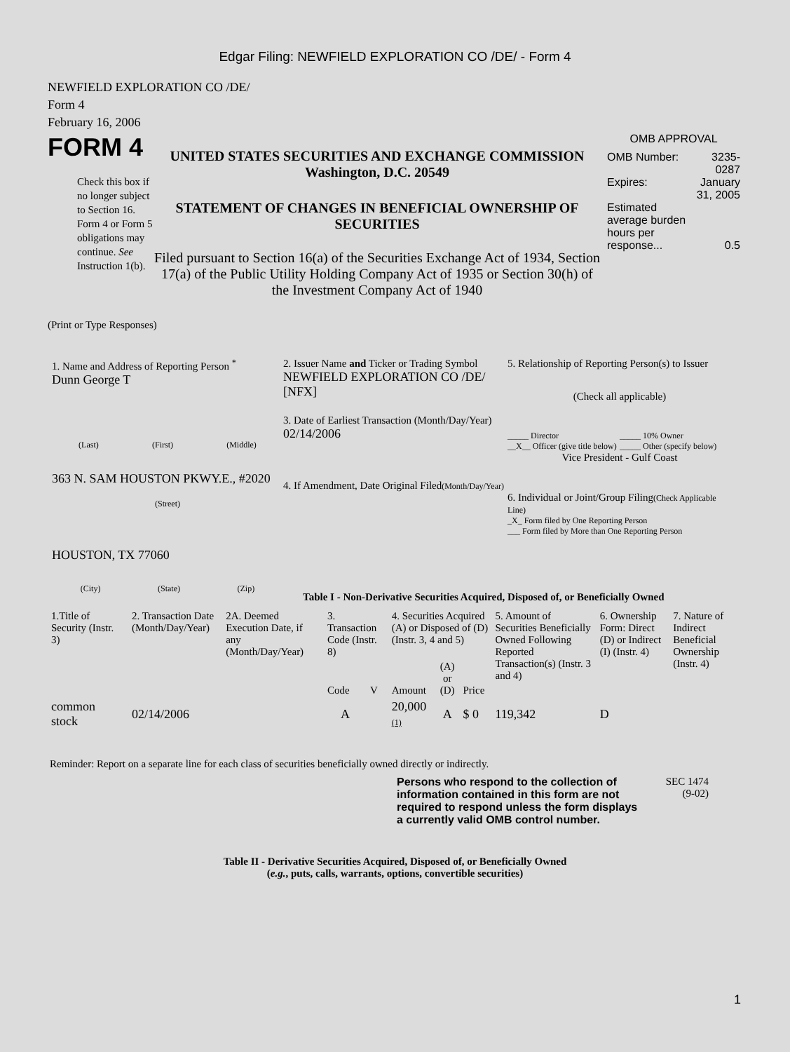Edgar Filing: NEWFIELD EXPLORATION CO /DE/ - Form 4
NEWFIELD EXPLORATION CO /DE/
Form 4
February 16, 2006
FORM 4
Check this box if no longer subject to Section 16. Form 4 or Form 5 obligations may continue. See Instruction 1(b).
UNITED STATES SECURITIES AND EXCHANGE COMMISSION
Washington, D.C. 20549
STATEMENT OF CHANGES IN BENEFICIAL OWNERSHIP OF SECURITIES
Filed pursuant to Section 16(a) of the Securities Exchange Act of 1934, Section 17(a) of the Public Utility Holding Company Act of 1935 or Section 30(h) of the Investment Company Act of 1940
OMB APPROVAL
| OMB Number: | 3235-0287 |
| Expires: | January 31, 2005 |
| Estimated average burden hours per response... | 0.5 |
(Print or Type Responses)
1. Name and Address of Reporting Person <sup>*</sup>
Dunn George T
(Last) (First) (Middle)
363 N. SAM HOUSTON PKWY.E., #2020
(Street)
HOUSTON, TX 77060
(City) (State) (Zip)
2. Issuer Name and Ticker or Trading Symbol
NEWFIELD EXPLORATION CO /DE/ [NFX]
3. Date of Earliest Transaction (Month/Day/Year)
02/14/2006
4. If Amendment, Date Original Filed(Month/Day/Year)
5. Relationship of Reporting Person(s) to Issuer
(Check all applicable)
_____ Director
__X__ Officer (give title below)
_____ 10% Owner
_____ Other (specify below)
Vice President - Gulf Coast
6. Individual or Joint/Group Filing(Check Applicable Line)
_X_ Form filed by One Reporting Person
___ Form filed by More than One Reporting Person
Table I - Non-Derivative Securities Acquired, Disposed of, or Beneficially Owned
| 1.Title of Security (Instr. 3) | 2. Transaction Date (Month/Day/Year) | 2A. Deemed Execution Date, if any (Month/Day/Year) | 3. Transaction Code (Instr. 8) | | 4. Securities Acquired (A) or Disposed of (D) (Instr. 3, 4 and 5) | | | 5. Amount of Securities Beneficially Owned Following Reported Transaction(s) (Instr. 3 and 4) | 6. Ownership Form: Direct (D) or Indirect (I) (Instr. 4) | 7. Nature of Indirect Beneficial Ownership (Instr. 4) |
| --- | --- | --- | --- | --- | --- | --- | --- | --- | --- | --- |
| | | | Code | V | Amount | (A) or (D) | Price | | | |
| common stock | 02/14/2006 | | A | | 20,000 (1) | A | $ 0 | 119,342 | D | |
Reminder: Report on a separate line for each class of securities beneficially owned directly or indirectly.
Persons who respond to the collection of information contained in this form are not required to respond unless the form displays a currently valid OMB control number.
SEC 1474
(9-02)
Table II - Derivative Securities Acquired, Disposed of, or Beneficially Owned
(e.g., puts, calls, warrants, options, convertible securities)
1